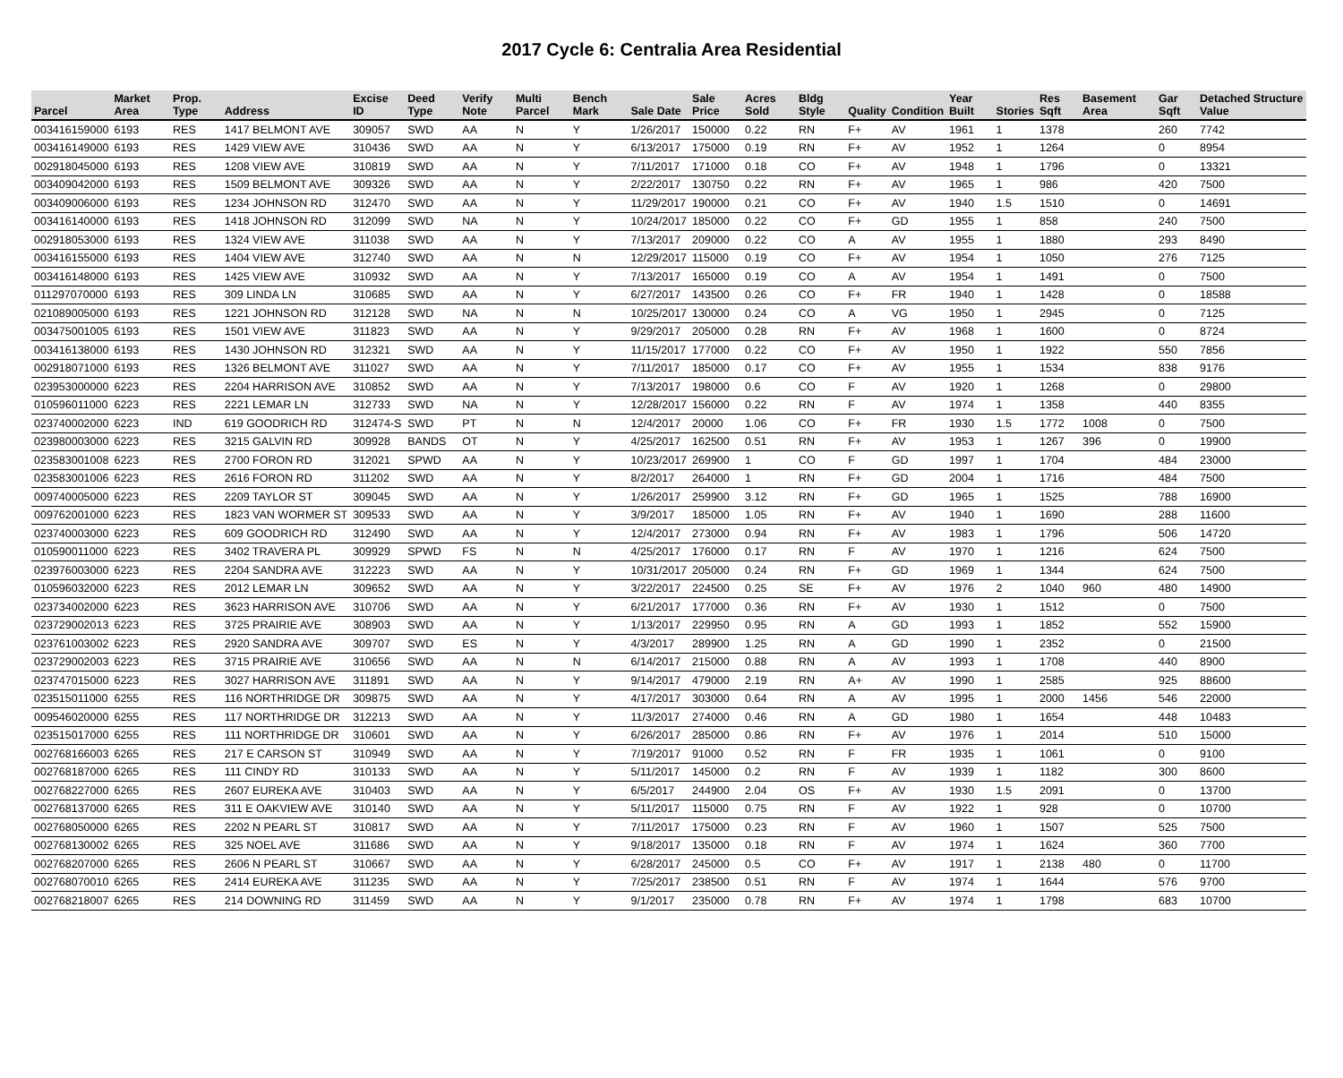2017 Cycle 6: Centralia Area Residential
| Parcel | Market Area | Prop. Type | Address | Excise ID | Deed Type | Verify Note | Multi Parcel | Bench Mark | Sale Date | Sale Price | Acres Sold | Bldg Style | Quality | Condition | Year Built | Stories | Res Sqft | Basement Area | Gar Sqft | Detached Structure Value |
| --- | --- | --- | --- | --- | --- | --- | --- | --- | --- | --- | --- | --- | --- | --- | --- | --- | --- | --- | --- | --- |
| 003416159000 | 6193 | RES | 1417 BELMONT AVE | 309057 | SWD | AA | N | Y | 1/26/2017 | 150000 | 0.22 | RN | F+ | AV | 1961 | 1 | 1378 | | 260 | 7742 |
| 003416149000 | 6193 | RES | 1429 VIEW AVE | 310436 | SWD | AA | N | Y | 6/13/2017 | 175000 | 0.19 | RN | F+ | AV | 1952 | 1 | 1264 | | 0 | 8954 |
| 002918045000 | 6193 | RES | 1208 VIEW AVE | 310819 | SWD | AA | N | Y | 7/11/2017 | 171000 | 0.18 | CO | F+ | AV | 1948 | 1 | 1796 | | 0 | 13321 |
| 003409042000 | 6193 | RES | 1509 BELMONT AVE | 309326 | SWD | AA | N | Y | 2/22/2017 | 130750 | 0.22 | RN | F+ | AV | 1965 | 1 | 986 | | 420 | 7500 |
| 003409006000 | 6193 | RES | 1234 JOHNSON RD | 312470 | SWD | AA | N | Y | 11/29/2017 | 190000 | 0.21 | CO | F+ | AV | 1940 | 1.5 | 1510 | | 0 | 14691 |
| 003416140000 | 6193 | RES | 1418 JOHNSON RD | 312099 | SWD | NA | N | Y | 10/24/2017 | 185000 | 0.22 | CO | F+ | GD | 1955 | 1 | 858 | | 240 | 7500 |
| 002918053000 | 6193 | RES | 1324 VIEW AVE | 311038 | SWD | AA | N | Y | 7/13/2017 | 209000 | 0.22 | CO | A | AV | 1955 | 1 | 1880 | | 293 | 8490 |
| 003416155000 | 6193 | RES | 1404 VIEW AVE | 312740 | SWD | AA | N | N | 12/29/2017 | 115000 | 0.19 | CO | F+ | AV | 1954 | 1 | 1050 | | 276 | 7125 |
| 003416148000 | 6193 | RES | 1425 VIEW AVE | 310932 | SWD | AA | N | Y | 7/13/2017 | 165000 | 0.19 | CO | A | AV | 1954 | 1 | 1491 | | 0 | 7500 |
| 011297070000 | 6193 | RES | 309 LINDA LN | 310685 | SWD | AA | N | Y | 6/27/2017 | 143500 | 0.26 | CO | F+ | FR | 1940 | 1 | 1428 | | 0 | 18588 |
| 021089005000 | 6193 | RES | 1221 JOHNSON RD | 312128 | SWD | NA | N | N | 10/25/2017 | 130000 | 0.24 | CO | A | VG | 1950 | 1 | 2945 | | 0 | 7125 |
| 003475001005 | 6193 | RES | 1501 VIEW AVE | 311823 | SWD | AA | N | Y | 9/29/2017 | 205000 | 0.28 | RN | F+ | AV | 1968 | 1 | 1600 | | 0 | 8724 |
| 003416138000 | 6193 | RES | 1430 JOHNSON RD | 312321 | SWD | AA | N | Y | 11/15/2017 | 177000 | 0.22 | CO | F+ | AV | 1950 | 1 | 1922 | | 550 | 7856 |
| 002918071000 | 6193 | RES | 1326 BELMONT AVE | 311027 | SWD | AA | N | Y | 7/11/2017 | 185000 | 0.17 | CO | F+ | AV | 1955 | 1 | 1534 | | 838 | 9176 |
| 023953000000 | 6223 | RES | 2204 HARRISON AVE | 310852 | SWD | AA | N | Y | 7/13/2017 | 198000 | 0.6 | CO | F | AV | 1920 | 1 | 1268 | | 0 | 29800 |
| 010596011000 | 6223 | RES | 2221 LEMAR LN | 312733 | SWD | NA | N | Y | 12/28/2017 | 156000 | 0.22 | RN | F | AV | 1974 | 1 | 1358 | | 440 | 8355 |
| 023740002000 | 6223 | IND | 619 GOODRICH RD | 312474-S | SWD | PT | N | N | 12/4/2017 | 20000 | 1.06 | CO | F+ | FR | 1930 | 1.5 | 1772 | 1008 | 0 | 7500 |
| 023980003000 | 6223 | RES | 3215 GALVIN RD | 309928 | BANDS | OT | N | Y | 4/25/2017 | 162500 | 0.51 | RN | F+ | AV | 1953 | 1 | 1267 | 396 | 0 | 19900 |
| 023583001008 | 6223 | RES | 2700 FORON RD | 312021 | SPWD | AA | N | Y | 10/23/2017 | 269900 | 1 | CO | F | GD | 1997 | 1 | 1704 | | 484 | 23000 |
| 023583001006 | 6223 | RES | 2616 FORON RD | 311202 | SWD | AA | N | Y | 8/2/2017 | 264000 | 1 | RN | F+ | GD | 2004 | 1 | 1716 | | 484 | 7500 |
| 009740005000 | 6223 | RES | 2209 TAYLOR ST | 309045 | SWD | AA | N | Y | 1/26/2017 | 259900 | 3.12 | RN | F+ | GD | 1965 | 1 | 1525 | | 788 | 16900 |
| 009762001000 | 6223 | RES | 1823 VAN WORMER ST | 309533 | SWD | AA | N | Y | 3/9/2017 | 185000 | 1.05 | RN | F+ | AV | 1940 | 1 | 1690 | | 288 | 11600 |
| 023740003000 | 6223 | RES | 609 GOODRICH RD | 312490 | SWD | AA | N | Y | 12/4/2017 | 273000 | 0.94 | RN | F+ | AV | 1983 | 1 | 1796 | | 506 | 14720 |
| 010590011000 | 6223 | RES | 3402 TRAVERA PL | 309929 | SPWD | FS | N | N | 4/25/2017 | 176000 | 0.17 | RN | F | AV | 1970 | 1 | 1216 | | 624 | 7500 |
| 023976003000 | 6223 | RES | 2204 SANDRA AVE | 312223 | SWD | AA | N | Y | 10/31/2017 | 205000 | 0.24 | RN | F+ | GD | 1969 | 1 | 1344 | | 624 | 7500 |
| 010596032000 | 6223 | RES | 2012 LEMAR LN | 309652 | SWD | AA | N | Y | 3/22/2017 | 224500 | 0.25 | SE | F+ | AV | 1976 | 2 | 1040 | 960 | 480 | 14900 |
| 023734002000 | 6223 | RES | 3623 HARRISON AVE | 310706 | SWD | AA | N | Y | 6/21/2017 | 177000 | 0.36 | RN | F+ | AV | 1930 | 1 | 1512 | | 0 | 7500 |
| 023729002013 | 6223 | RES | 3725 PRAIRIE AVE | 308903 | SWD | AA | N | Y | 1/13/2017 | 229950 | 0.95 | RN | A | GD | 1993 | 1 | 1852 | | 552 | 15900 |
| 023761003002 | 6223 | RES | 2920 SANDRA AVE | 309707 | SWD | ES | N | Y | 4/3/2017 | 289900 | 1.25 | RN | A | GD | 1990 | 1 | 2352 | | 0 | 21500 |
| 023729002003 | 6223 | RES | 3715 PRAIRIE AVE | 310656 | SWD | AA | N | N | 6/14/2017 | 215000 | 0.88 | RN | A | AV | 1993 | 1 | 1708 | | 440 | 8900 |
| 023747015000 | 6223 | RES | 3027 HARRISON AVE | 311891 | SWD | AA | N | Y | 9/14/2017 | 479000 | 2.19 | RN | A+ | AV | 1990 | 1 | 2585 | | 925 | 88600 |
| 023515011000 | 6255 | RES | 116 NORTHRIDGE DR | 309875 | SWD | AA | N | Y | 4/17/2017 | 303000 | 0.64 | RN | A | AV | 1995 | 1 | 2000 | 1456 | 546 | 22000 |
| 009546020000 | 6255 | RES | 117 NORTHRIDGE DR | 312213 | SWD | AA | N | Y | 11/3/2017 | 274000 | 0.46 | RN | A | GD | 1980 | 1 | 1654 | | 448 | 10483 |
| 023515017000 | 6255 | RES | 111 NORTHRIDGE DR | 310601 | SWD | AA | N | Y | 6/26/2017 | 285000 | 0.86 | RN | F+ | AV | 1976 | 1 | 2014 | | 510 | 15000 |
| 002768166003 | 6265 | RES | 217 E CARSON ST | 310949 | SWD | AA | N | Y | 7/19/2017 | 91000 | 0.52 | RN | F | FR | 1935 | 1 | 1061 | | 0 | 9100 |
| 002768187000 | 6265 | RES | 111 CINDY RD | 310133 | SWD | AA | N | Y | 5/11/2017 | 145000 | 0.2 | RN | F | AV | 1939 | 1 | 1182 | | 300 | 8600 |
| 002768227000 | 6265 | RES | 2607 EUREKA AVE | 310403 | SWD | AA | N | Y | 6/5/2017 | 244900 | 2.04 | OS | F+ | AV | 1930 | 1.5 | 2091 | | 0 | 13700 |
| 002768137000 | 6265 | RES | 311 E OAKVIEW AVE | 310140 | SWD | AA | N | Y | 5/11/2017 | 115000 | 0.75 | RN | F | AV | 1922 | 1 | 928 | | 0 | 10700 |
| 002768050000 | 6265 | RES | 2202 N PEARL ST | 310817 | SWD | AA | N | Y | 7/11/2017 | 175000 | 0.23 | RN | F | AV | 1960 | 1 | 1507 | | 525 | 7500 |
| 002768130002 | 6265 | RES | 325 NOEL AVE | 311686 | SWD | AA | N | Y | 9/18/2017 | 135000 | 0.18 | RN | F | AV | 1974 | 1 | 1624 | | 360 | 7700 |
| 002768207000 | 6265 | RES | 2606 N PEARL ST | 310667 | SWD | AA | N | Y | 6/28/2017 | 245000 | 0.5 | CO | F+ | AV | 1917 | 1 | 2138 | 480 | 0 | 11700 |
| 002768070010 | 6265 | RES | 2414 EUREKA AVE | 311235 | SWD | AA | N | Y | 7/25/2017 | 238500 | 0.51 | RN | F | AV | 1974 | 1 | 1644 | | 576 | 9700 |
| 002768218007 | 6265 | RES | 214 DOWNING RD | 311459 | SWD | AA | N | Y | 9/1/2017 | 235000 | 0.78 | RN | F+ | AV | 1974 | 1 | 1798 | | 683 | 10700 |